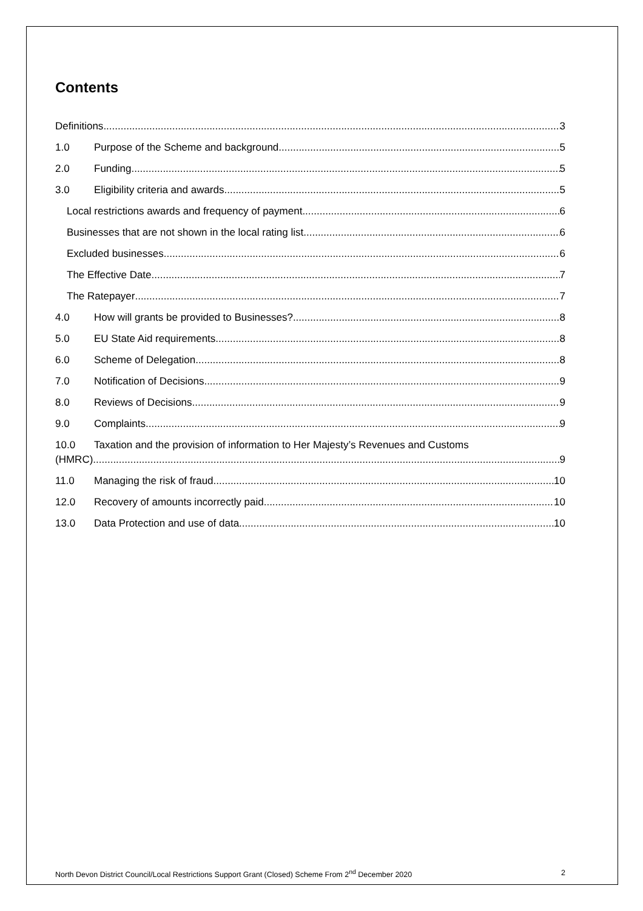Contents
Definitions 3
1.0 Purpose of the Scheme and background. 5
2.0 Funding 5
3.0 Eligibility criteria and awards 5
Local restrictions awards and frequency of payment 6
Businesses that are not shown in the local rating list 6
Excluded businesses 6
The Effective Date 7
The Ratepayer 7
4.0 How will grants be provided to Businesses? 8
5.0 EU State Aid requirements 8
6.0 Scheme of Delegation 8
7.0 Notification of Decisions 9
8.0 Reviews of Decisions 9
9.0 Complaints 9
10.0 Taxation and the provision of information to Her Majesty’s Revenues and Customs
(HMRC) 9
11.0 Managing the risk of fraud 10
12.0 Recovery of amounts incorrectly paid 10
13.0 Data Protection and use of data 10
North Devon District Council/Local Restrictions Support Grant (Closed) Scheme From 2<sup>nd</sup> December 2020 2